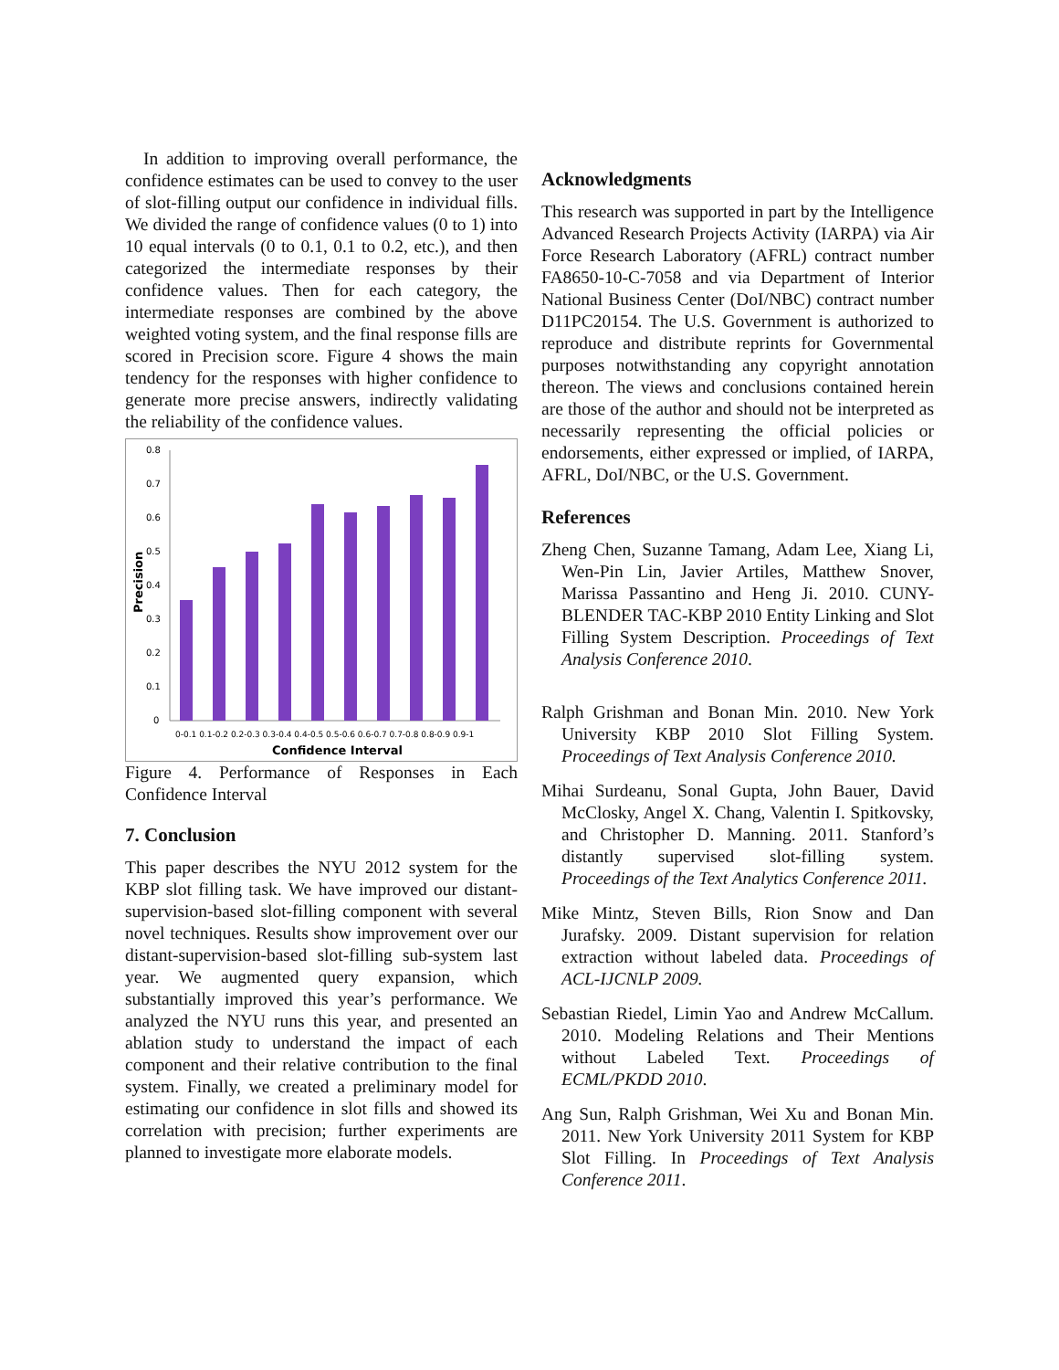In addition to improving overall performance, the confidence estimates can be used to convey to the user of slot-filling output our confidence in individual fills. We divided the range of confidence values (0 to 1) into 10 equal intervals (0 to 0.1, 0.1 to 0.2, etc.), and then categorized the intermediate responses by their confidence values. Then for each category, the intermediate responses are combined by the above weighted voting system, and the final response fills are scored in Precision score. Figure 4 shows the main tendency for the responses with higher confidence to generate more precise answers, indirectly validating the reliability of the confidence values.
0.8
0.7
0.6
0.5
0.4
0.3
0.2
0.1
0
Precision
0-0.1 0.1-0.2 0.2-0.3 0.3-0.4 0.4-0.5 0.5-0.6 0.6-0.7 0.7-0.8 0.8-0.9 0.9-1
Confidence Interval
Figure 4. Performance of Responses in Each Confidence Interval
7. Conclusion
This paper describes the NYU 2012 system for the KBP slot filling task. We have improved our distant-supervision-based slot-filling component with several novel techniques. Results show improvement over our distant-supervision-based slot-filling sub-system last year. We augmented query expansion, which substantially improved this year’s performance. We analyzed the NYU runs this year, and presented an ablation study to understand the impact of each component and their relative contribution to the final system. Finally, we created a preliminary model for estimating our confidence in slot fills and showed its correlation with precision; further experiments are planned to investigate more elaborate models.
Acknowledgments
This research was supported in part by the Intelligence Advanced Research Projects Activity (IARPA) via Air Force Research Laboratory (AFRL) contract number FA8650-10-C-7058 and via Department of Interior National Business Center (DoI/NBC) contract number D11PC20154. The U.S. Government is authorized to reproduce and distribute reprints for Governmental purposes notwithstanding any copyright annotation thereon. The views and conclusions contained herein are those of the author and should not be interpreted as necessarily representing the official policies or endorsements, either expressed or implied, of IARPA, AFRL, DoI/NBC, or the U.S. Government.
References
Zheng Chen, Suzanne Tamang, Adam Lee, Xiang Li, Wen-Pin Lin, Javier Artiles, Matthew Snover, Marissa Passantino and Heng Ji. 2010. CUNY- BLENDER TAC-KBP 2010 Entity Linking and Slot Filling System Description. Proceedings of Text Analysis Conference 2010.
Ralph Grishman and Bonan Min. 2010. New York University KBP 2010 Slot Filling System. Proceedings of Text Analysis Conference 2010.
Mihai Surdeanu, Sonal Gupta, John Bauer, David McClosky, Angel X. Chang, Valentin I. Spitkovsky, and Christopher D. Manning. 2011. Stanford’s distantly supervised slot-filling system. Proceedings of the Text Analytics Conference 2011.
Mike Mintz, Steven Bills, Rion Snow and Dan Jurafsky. 2009. Distant supervision for relation extraction without labeled data. Proceedings of ACL-IJCNLP 2009.
Sebastian Riedel, Limin Yao and Andrew McCallum. 2010. Modeling Relations and Their Mentions without Labeled Text. Proceedings of ECML/PKDD 2010.
Ang Sun, Ralph Grishman, Wei Xu and Bonan Min. 2011. New York University 2011 System for KBP Slot Filling. In Proceedings of Text Analysis Conference 2011.